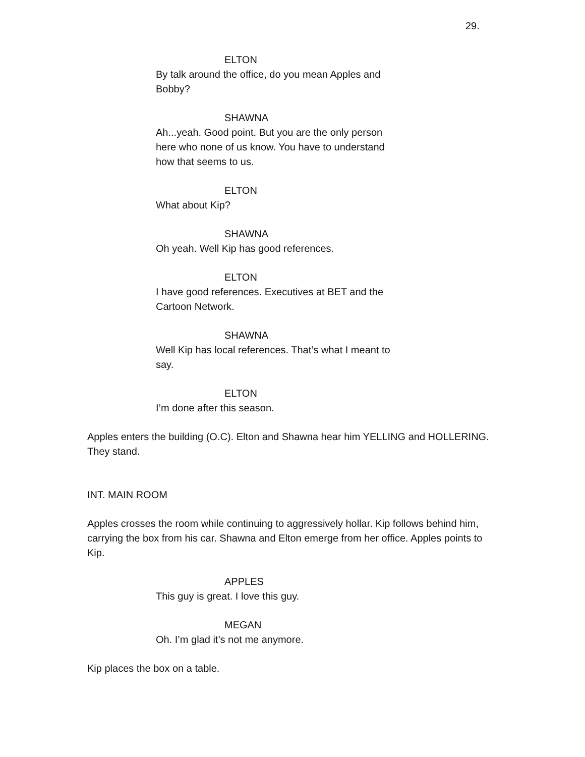29.
ELTON
By talk around the office, do you mean Apples and Bobby?
SHAWNA
Ah...yeah. Good point. But you are the only person here who none of us know. You have to understand how that seems to us.
ELTON
What about Kip?
SHAWNA
Oh yeah. Well Kip has good references.
ELTON
I have good references. Executives at BET and the Cartoon Network.
SHAWNA
Well Kip has local references. That’s what I meant to say.
ELTON
I’m done after this season.
Apples enters the building (O.C). Elton and Shawna hear him YELLING and HOLLERING. They stand.
INT. MAIN ROOM
Apples crosses the room while continuing to aggressively hollar. Kip follows behind him, carrying the box from his car. Shawna and Elton emerge from her office. Apples points to Kip.
APPLES
This guy is great. I love this guy.
MEGAN
Oh. I’m glad it’s not me anymore.
Kip places the box on a table.